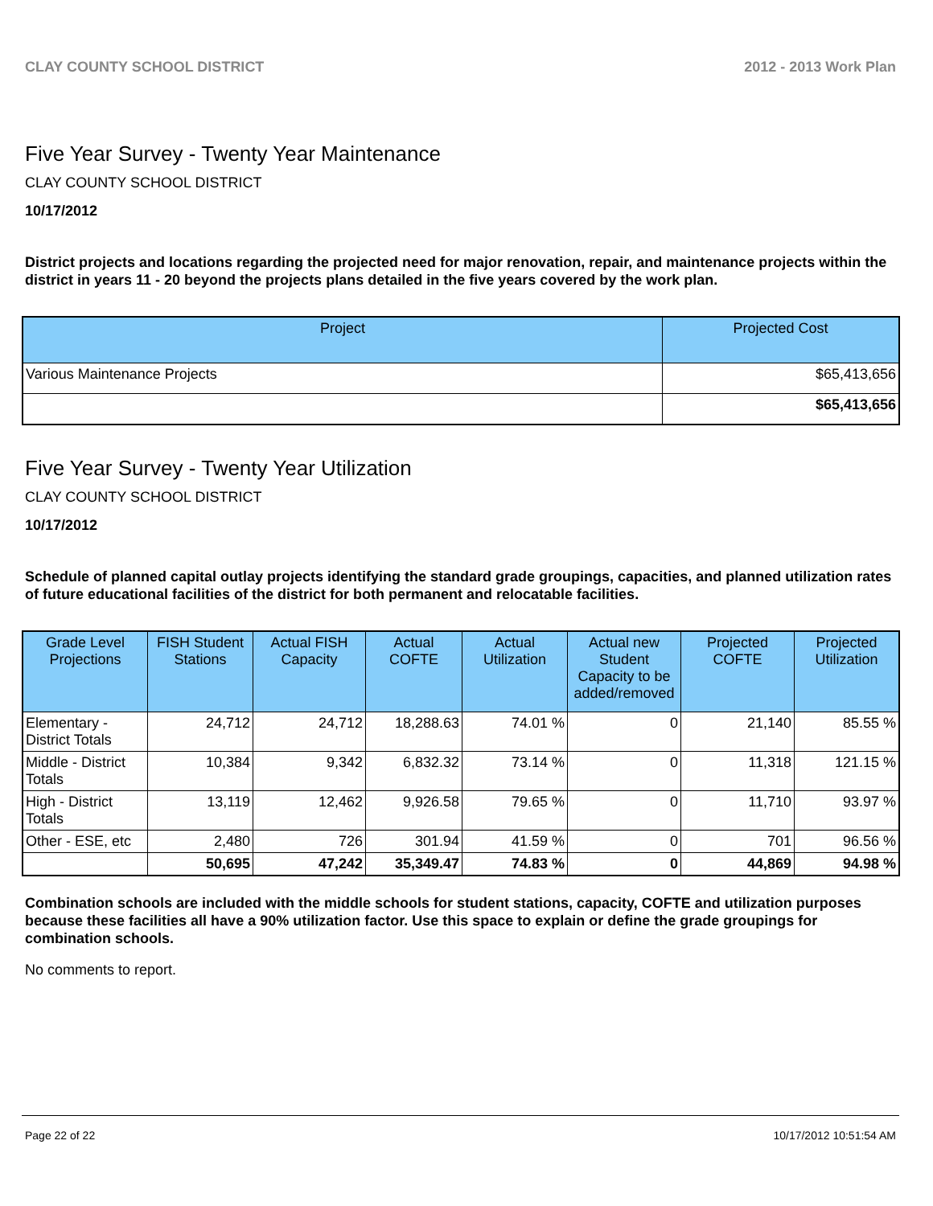CLAY COUNTY SCHOOL DISTRICT 2012 - 2013 Work Plan
Five Year Survey - Twenty Year Maintenance
CLAY COUNTY SCHOOL DISTRICT
10/17/2012
District projects and locations regarding the projected need for major renovation, repair, and maintenance projects within the district in years 11 - 20 beyond the projects plans detailed in the five years covered by the work plan.
| Project | Projected Cost |
| --- | --- |
| Various Maintenance Projects | $65,413,656 |
| | $65,413,656 |
Five Year Survey - Twenty Year Utilization
CLAY COUNTY SCHOOL DISTRICT
10/17/2012
Schedule of planned capital outlay projects identifying the standard grade groupings, capacities, and planned utilization rates of future educational facilities of the district for both permanent and relocatable facilities.
| Grade Level Projections | FISH Student Stations | Actual FISH Capacity | Actual COFTE | Actual Utilization | Actual new Student Capacity to be added/removed | Projected COFTE | Projected Utilization |
| --- | --- | --- | --- | --- | --- | --- | --- |
| Elementary - District Totals | 24,712 | 24,712 | 18,288.63 | 74.01 % | 0 | 21,140 | 85.55 % |
| Middle - District Totals | 10,384 | 9,342 | 6,832.32 | 73.14 % | 0 | 11,318 | 121.15 % |
| High - District Totals | 13,119 | 12,462 | 9,926.58 | 79.65 % | 0 | 11,710 | 93.97 % |
| Other - ESE, etc | 2,480 | 726 | 301.94 | 41.59 % | 0 | 701 | 96.56 % |
| | 50,695 | 47,242 | 35,349.47 | 74.83 % | 0 | 44,869 | 94.98 % |
Combination schools are included with the middle schools for student stations, capacity, COFTE and utilization purposes because these facilities all have a 90% utilization factor. Use this space to explain or define the grade groupings for combination schools.
No comments to report.
Page 22 of 22 10/17/2012 10:51:54 AM